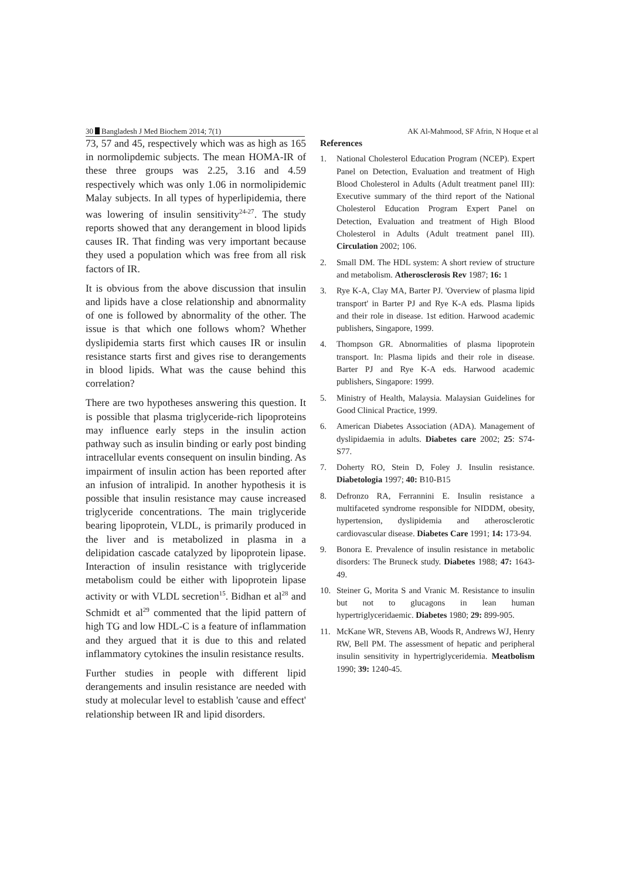30 Bangladesh J Med Biochem 2014; 7(1) AK Al-Mahmood, SF Afrin, N Hoque et al
73, 57 and 45, respectively which was as high as 165 in normolipdemic subjects. The mean HOMA-IR of these three groups was 2.25, 3.16 and 4.59 respectively which was only 1.06 in normolipidemic Malay subjects. In all types of hyperlipidemia, there was lowering of insulin sensitivity<sup>24-27</sup>. The study reports showed that any derangement in blood lipids causes IR. That finding was very important because they used a population which was free from all risk factors of IR.
It is obvious from the above discussion that insulin and lipids have a close relationship and abnormality of one is followed by abnormality of the other. The issue is that which one follows whom? Whether dyslipidemia starts first which causes IR or insulin resistance starts first and gives rise to derangements in blood lipids. What was the cause behind this correlation?
There are two hypotheses answering this question. It is possible that plasma triglyceride-rich lipoproteins may influence early steps in the insulin action pathway such as insulin binding or early post binding intracellular events consequent on insulin binding. As impairment of insulin action has been reported after an infusion of intralipid. In another hypothesis it is possible that insulin resistance may cause increased triglyceride concentrations. The main triglyceride bearing lipoprotein, VLDL, is primarily produced in the liver and is metabolized in plasma in a delipidation cascade catalyzed by lipoprotein lipase. Interaction of insulin resistance with triglyceride metabolism could be either with lipoprotein lipase activity or with VLDL secretion<sup>15</sup>. Bidhan et al<sup>28</sup> and Schmidt et al<sup>29</sup> commented that the lipid pattern of high TG and low HDL-C is a feature of inflammation and they argued that it is due to this and related inflammatory cytokines the insulin resistance results.
Further studies in people with different lipid derangements and insulin resistance are needed with study at molecular level to establish 'cause and effect' relationship between IR and lipid disorders.
References
1. National Cholesterol Education Program (NCEP). Expert Panel on Detection, Evaluation and treatment of High Blood Cholesterol in Adults (Adult treatment panel III): Executive summary of the third report of the National Cholesterol Education Program Expert Panel on Detection, Evaluation and treatment of High Blood Cholesterol in Adults (Adult treatment panel III). Circulation 2002; 106.
2. Small DM. The HDL system: A short review of structure and metabolism. Atherosclerosis Rev 1987; 16: 1
3. Rye K-A, Clay MA, Barter PJ. 'Overview of plasma lipid transport' in Barter PJ and Rye K-A eds. Plasma lipids and their role in disease. 1st edition. Harwood academic publishers, Singapore, 1999.
4. Thompson GR. Abnormalities of plasma lipoprotein transport. In: Plasma lipids and their role in disease. Barter PJ and Rye K-A eds. Harwood academic publishers, Singapore: 1999.
5. Ministry of Health, Malaysia. Malaysian Guidelines for Good Clinical Practice, 1999.
6. American Diabetes Association (ADA). Management of dyslipidaemia in adults. Diabetes care 2002; 25: S74-S77.
7. Doherty RO, Stein D, Foley J. Insulin resistance. Diabetologia 1997; 40: B10-B15
8. Defronzo RA, Ferrannini E. Insulin resistance a multifaceted syndrome responsible for NIDDM, obesity, hypertension, dyslipidemia and atherosclerotic cardiovascular disease. Diabetes Care 1991; 14: 173-94.
9. Bonora E. Prevalence of insulin resistance in metabolic disorders: The Bruneck study. Diabetes 1988; 47: 1643-49.
10. Steiner G, Morita S and Vranic M. Resistance to insulin but not to glucagons in lean human hypertriglyceridaemic. Diabetes 1980; 29: 899-905.
11. McKane WR, Stevens AB, Woods R, Andrews WJ, Henry RW, Bell PM. The assessment of hepatic and peripheral insulin sensitivity in hypertriglyceridemia. Meatbolism 1990; 39: 1240-45.